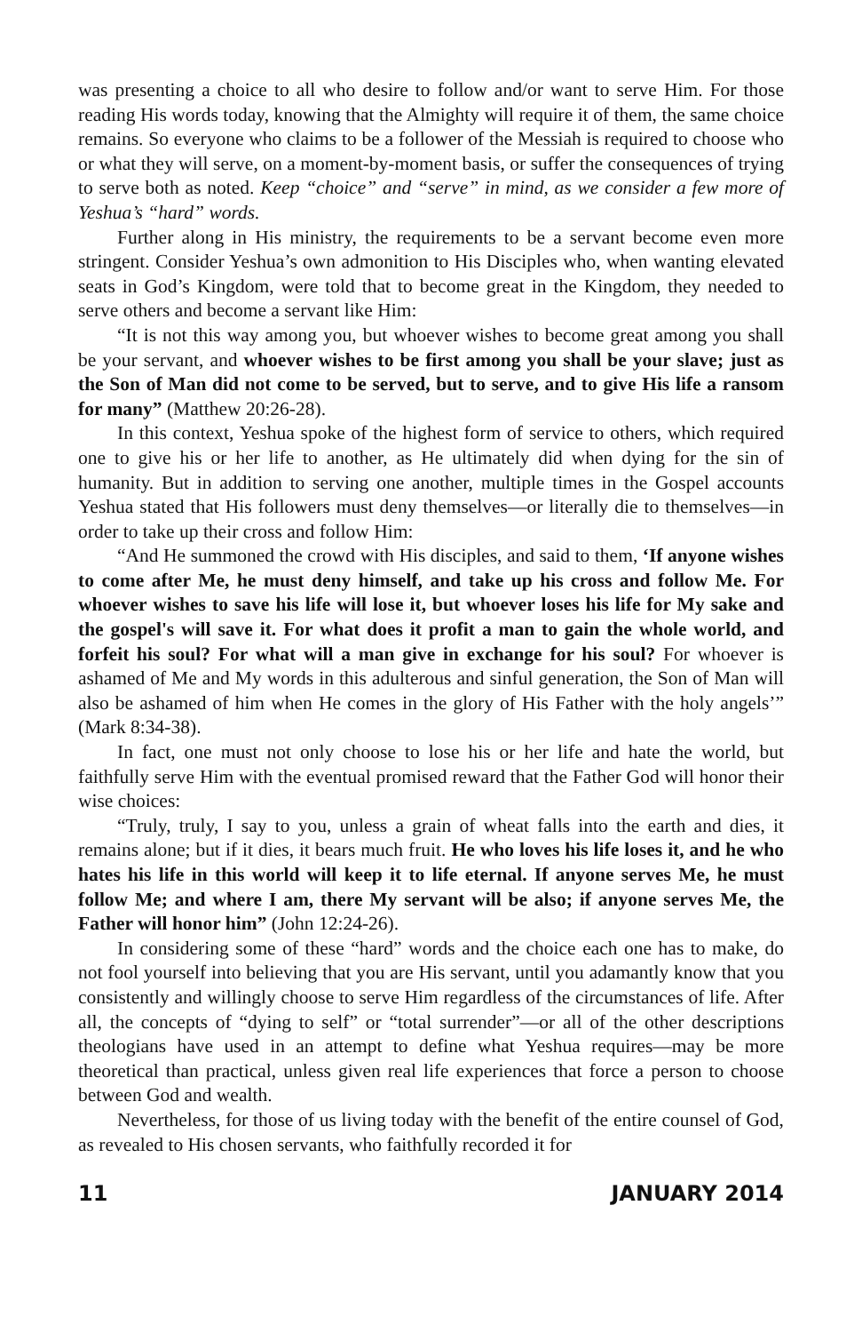was presenting a choice to all who desire to follow and/or want to serve Him. For those reading His words today, knowing that the Almighty will require it of them, the same choice remains. So everyone who claims to be a follower of the Messiah is required to choose who or what they will serve, on a moment-by-moment basis, or suffer the consequences of trying to serve both as noted. Keep “choice” and “serve” in mind, as we consider a few more of Yeshua’s “hard” words.
Further along in His ministry, the requirements to be a servant become even more stringent. Consider Yeshua’s own admonition to His Disciples who, when wanting elevated seats in God’s Kingdom, were told that to become great in the Kingdom, they needed to serve others and become a servant like Him:
“It is not this way among you, but whoever wishes to become great among you shall be your servant, and whoever wishes to be first among you shall be your slave; just as the Son of Man did not come to be served, but to serve, and to give His life a ransom for many” (Matthew 20:26-28).
In this context, Yeshua spoke of the highest form of service to others, which required one to give his or her life to another, as He ultimately did when dying for the sin of humanity. But in addition to serving one another, multiple times in the Gospel accounts Yeshua stated that His followers must deny themselves—or literally die to themselves—in order to take up their cross and follow Him:
“And He summoned the crowd with His disciples, and said to them, ‘If anyone wishes to come after Me, he must deny himself, and take up his cross and follow Me. For whoever wishes to save his life will lose it, but whoever loses his life for My sake and the gospel's will save it. For what does it profit a man to gain the whole world, and forfeit his soul? For what will a man give in exchange for his soul? For whoever is ashamed of Me and My words in this adulterous and sinful generation, the Son of Man will also be ashamed of him when He comes in the glory of His Father with the holy angels’” (Mark 8:34-38).
In fact, one must not only choose to lose his or her life and hate the world, but faithfully serve Him with the eventual promised reward that the Father God will honor their wise choices:
“Truly, truly, I say to you, unless a grain of wheat falls into the earth and dies, it remains alone; but if it dies, it bears much fruit. He who loves his life loses it, and he who hates his life in this world will keep it to life eternal. If anyone serves Me, he must follow Me; and where I am, there My servant will be also; if anyone serves Me, the Father will honor him” (John 12:24-26).
In considering some of these “hard” words and the choice each one has to make, do not fool yourself into believing that you are His servant, until you adamantly know that you consistently and willingly choose to serve Him regardless of the circumstances of life. After all, the concepts of “dying to self” or “total surrender”—or all of the other descriptions theologians have used in an attempt to define what Yeshua requires—may be more theoretical than practical, unless given real life experiences that force a person to choose between God and wealth.
Nevertheless, for those of us living today with the benefit of the entire counsel of God, as revealed to His chosen servants, who faithfully recorded it for
11 JANUARY 2014